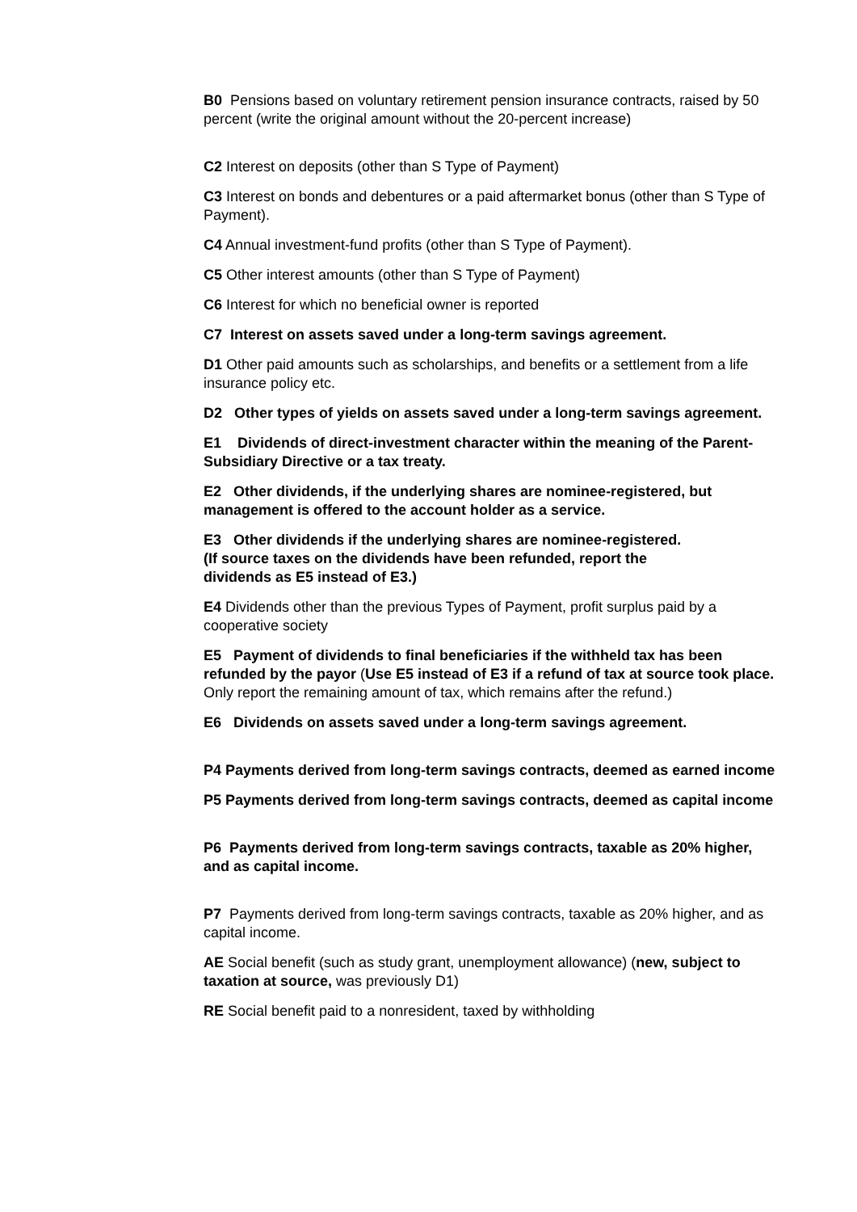B0 Pensions based on voluntary retirement pension insurance contracts, raised by 50 percent (write the original amount without the 20-percent increase)
C2 Interest on deposits (other than S Type of Payment)
C3 Interest on bonds and debentures or a paid aftermarket bonus (other than S Type of Payment).
C4 Annual investment-fund profits (other than S Type of Payment).
C5 Other interest amounts (other than S Type of Payment)
C6 Interest for which no beneficial owner is reported
C7 Interest on assets saved under a long-term savings agreement.
D1 Other paid amounts such as scholarships, and benefits or a settlement from a life insurance policy etc.
D2 Other types of yields on assets saved under a long-term savings agreement.
E1 Dividends of direct-investment character within the meaning of the Parent-Subsidiary Directive or a tax treaty.
E2 Other dividends, if the underlying shares are nominee-registered, but management is offered to the account holder as a service.
E3 Other dividends if the underlying shares are nominee-registered.
(If source taxes on the dividends have been refunded, report the
dividends as E5 instead of E3.)
E4 Dividends other than the previous Types of Payment, profit surplus paid by a cooperative society
E5 Payment of dividends to final beneficiaries if the withheld tax has been refunded by the payor (Use E5 instead of E3 if a refund of tax at source took place. Only report the remaining amount of tax, which remains after the refund.)
E6 Dividends on assets saved under a long-term savings agreement.
P4 Payments derived from long-term savings contracts, deemed as earned income
P5 Payments derived from long-term savings contracts, deemed as capital income
P6 Payments derived from long-term savings contracts, taxable as 20% higher, and as capital income.
P7 Payments derived from long-term savings contracts, taxable as 20% higher, and as capital income.
AE Social benefit (such as study grant, unemployment allowance) (new, subject to taxation at source, was previously D1)
RE Social benefit paid to a nonresident, taxed by withholding